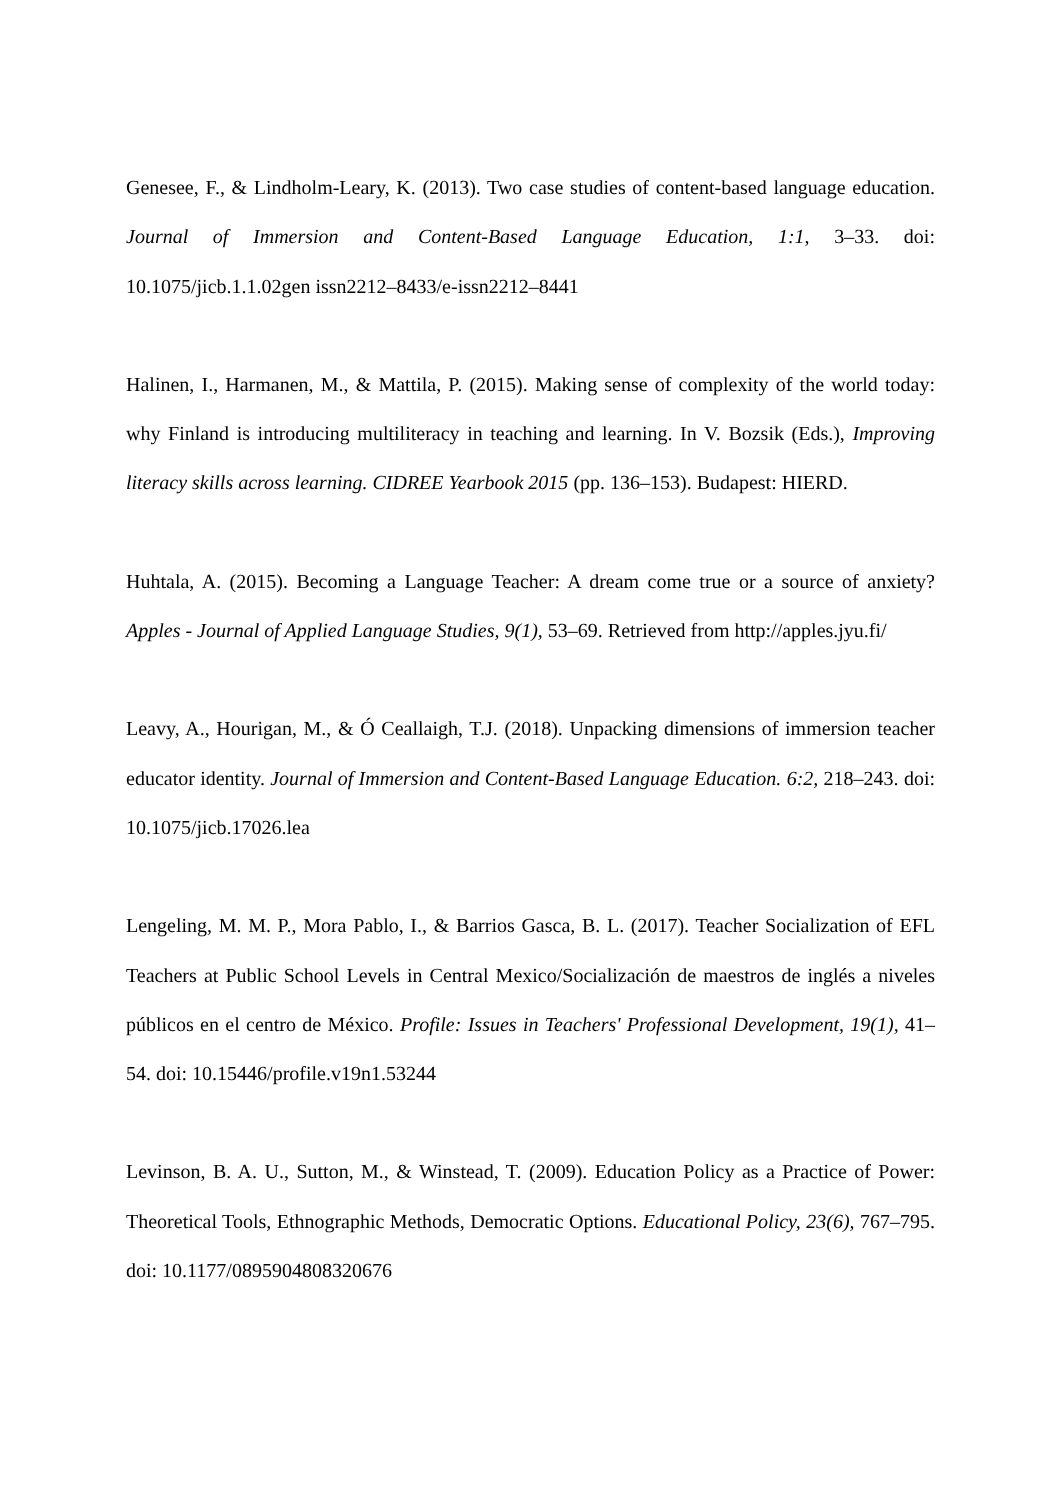Genesee, F., & Lindholm-Leary, K. (2013). Two case studies of content-based language education. Journal of Immersion and Content-Based Language Education, 1:1, 3–33. doi: 10.1075/jicb.1.1.02gen issn2212–8433/e-issn2212–8441
Halinen, I., Harmanen, M., & Mattila, P. (2015). Making sense of complexity of the world today: why Finland is introducing multiliteracy in teaching and learning. In V. Bozsik (Eds.), Improving literacy skills across learning. CIDREE Yearbook 2015 (pp. 136–153). Budapest: HIERD.
Huhtala, A. (2015). Becoming a Language Teacher: A dream come true or a source of anxiety? Apples - Journal of Applied Language Studies, 9(1), 53–69. Retrieved from http://apples.jyu.fi/
Leavy, A., Hourigan, M., & Ó Ceallaigh, T.J. (2018). Unpacking dimensions of immersion teacher educator identity. Journal of Immersion and Content-Based Language Education. 6:2, 218–243. doi: 10.1075/jicb.17026.lea
Lengeling, M. M. P., Mora Pablo, I., & Barrios Gasca, B. L. (2017). Teacher Socialization of EFL Teachers at Public School Levels in Central Mexico/Socialización de maestros de inglés a niveles públicos en el centro de México. Profile: Issues in Teachers' Professional Development, 19(1), 41–54. doi: 10.15446/profile.v19n1.53244
Levinson, B. A. U., Sutton, M., & Winstead, T. (2009). Education Policy as a Practice of Power: Theoretical Tools, Ethnographic Methods, Democratic Options. Educational Policy, 23(6), 767–795. doi: 10.1177/0895904808320676